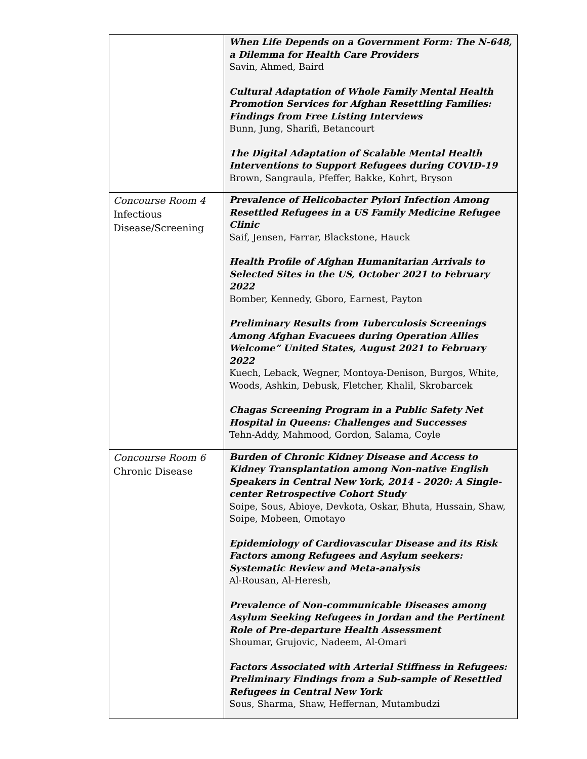| | When Life Depends on a Government Form: The N-648, a Dilemma for Health Care Providers Savin, Ahmed, Baird Cultural Adaptation of Whole Family Mental Health Promotion Services for Afghan Resettling Families: Findings from Free Listing Interviews Bunn, Jung, Sharifi, Betancourt The Digital Adaptation of Scalable Mental Health Interventions to Support Refugees during COVID-19 Brown, Sangraula, Pfeffer, Bakke, Kohrt, Bryson |
| Concourse Room 4 Infectious Disease/Screening | Prevalence of Helicobacter Pylori Infection Among Resettled Refugees in a US Family Medicine Refugee Clinic Saif, Jensen, Farrar, Blackstone, Hauck Health Profile of Afghan Humanitarian Arrivals to Selected Sites in the US, October 2021 to February 2022 Bomber, Kennedy, Gboro, Earnest, Payton Preliminary Results from Tuberculosis Screenings Among Afghan Evacuees during Operation Allies Welcome” United States, August 2021 to February 2022 Kuech, Leback, Wegner, Montoya-Denison, Burgos, White, Woods, Ashkin, Debusk, Fletcher, Khalil, Skrobarcek Chagas Screening Program in a Public Safety Net Hospital in Queens: Challenges and Successes Tehn-Addy, Mahmood, Gordon, Salama, Coyle |
| Concourse Room 6 Chronic Disease | Burden of Chronic Kidney Disease and Access to Kidney Transplantation among Non-native English Speakers in Central New York, 2014 - 2020: A Single-center Retrospective Cohort Study Soipe, Sous, Abioye, Devkota, Oskar, Bhuta, Hussain, Shaw, Soipe, Mobeen, Omotayo Epidemiology of Cardiovascular Disease and its Risk Factors among Refugees and Asylum seekers: Systematic Review and Meta-analysis Al-Rousan, Al-Heresh, Prevalence of Non-communicable Diseases among Asylum Seeking Refugees in Jordan and the Pertinent Role of Pre-departure Health Assessment Shoumar, Grujovic, Nadeem, Al-Omari Factors Associated with Arterial Stiffness in Refugees: Preliminary Findings from a Sub-sample of Resettled Refugees in Central New York Sous, Sharma, Shaw, Heffernan, Mutambudzi |